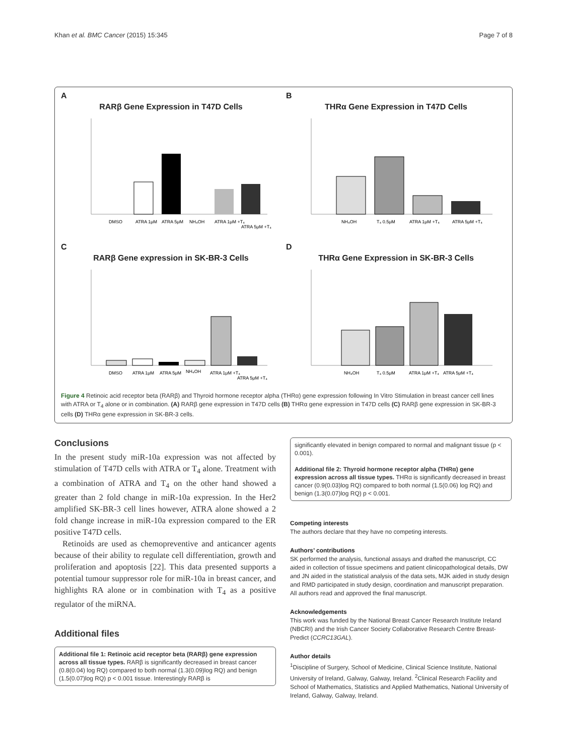Khan et al. BMC Cancer (2015) 15:345 Page 7 of 8
A
RARβ Gene Expression in T47D Cells
DMSO
ATRA 1μM
ATRA 5μM
NH₄OH
ATRA 1μM +T₄
ATRA 5μM +T₄
B
THRα Gene Expression in T47D Cells
NH₄OH
T₄ 0.5μM
ATRA 1μM +T₄
ATRA 5μM +T₄
C
RARβ Gene expression in SK-BR-3 Cells
DMSO
ATRA 1μM
ATRA 5μM
NH₄OH
ATRA 1μM +T₄
ATRA 5μM +T₄
D
THRα Gene Expression in SK-BR-3 Cells
NH₄OH
T₄ 0.5μM
ATRA 1μM +T₄
ATRA 5μM +T₄
Figure 4 Retinoic acid receptor beta (RARβ) and Thyroid hormone receptor alpha (THRα) gene expression following In Vitro Stimulation in breast cancer cell lines with ATRA or T<sub>4</sub> alone or in combination. (A) RARβ gene expression in T47D cells (B) THRα gene expression in T47D cells (C) RARβ gene expression in SK-BR-3 cells (D) THRα gene expression in SK-BR-3 cells.
Conclusions
In the present study miR-10a expression was not affected by stimulation of T47D cells with ATRA or T<sub>4</sub> alone. Treatment with a combination of ATRA and T<sub>4</sub> on the other hand showed a greater than 2 fold change in miR-10a expression. In the Her2 amplified SK-BR-3 cell lines however, ATRA alone showed a 2 fold change increase in miR-10a expression compared to the ER positive T47D cells.
Retinoids are used as chemopreventive and anticancer agents because of their ability to regulate cell differentiation, growth and proliferation and apoptosis [22]. This data presented supports a potential tumour suppressor role for miR-10a in breast cancer, and highlights RA alone or in combination with T<sub>4</sub> as a positive regulator of the miRNA.
Additional files
Additional file 1: Retinoic acid receptor beta (RARβ) gene expression across all tissue types. RARβ is significantly decreased in breast cancer (0.8(0.04) log RQ) compared to both normal (1.3(0.09)log RQ) and benign (1.5(0.07)log RQ) p < 0.001 tissue. Interestingly RARβ is
significantly elevated in benign compared to normal and malignant tissue (p < 0.001).
Additional file 2: Thyroid hormone receptor alpha (THRα) gene expression across all tissue types. THRα is significantly decreased in breast cancer (0.9(0.03)log RQ) compared to both normal (1.5(0.06) log RQ) and benign (1.3(0.07)log RQ) p < 0.001.
Competing interests
The authors declare that they have no competing interests.
Authors’ contributions
SK performed the analysis, functional assays and drafted the manuscript, CC aided in collection of tissue specimens and patient clinicopathological details, DW and JN aided in the statistical analysis of the data sets, MJK aided in study design and RMD participated in study design, coordination and manuscript preparation. All authors read and approved the final manuscript.
Acknowledgements
This work was funded by the National Breast Cancer Research Institute Ireland (NBCRI) and the Irish Cancer Society Collaborative Research Centre Breast-Predict (CCRC13GAL).
Author details
<sup>1</sup> Discipline of Surgery, School of Medicine, Clinical Science Institute, National University of Ireland, Galway, Galway, Ireland. <sup>2</sup>Clinical Research Facility and School of Mathematics, Statistics and Applied Mathematics, National University of Ireland, Galway, Galway, Ireland.